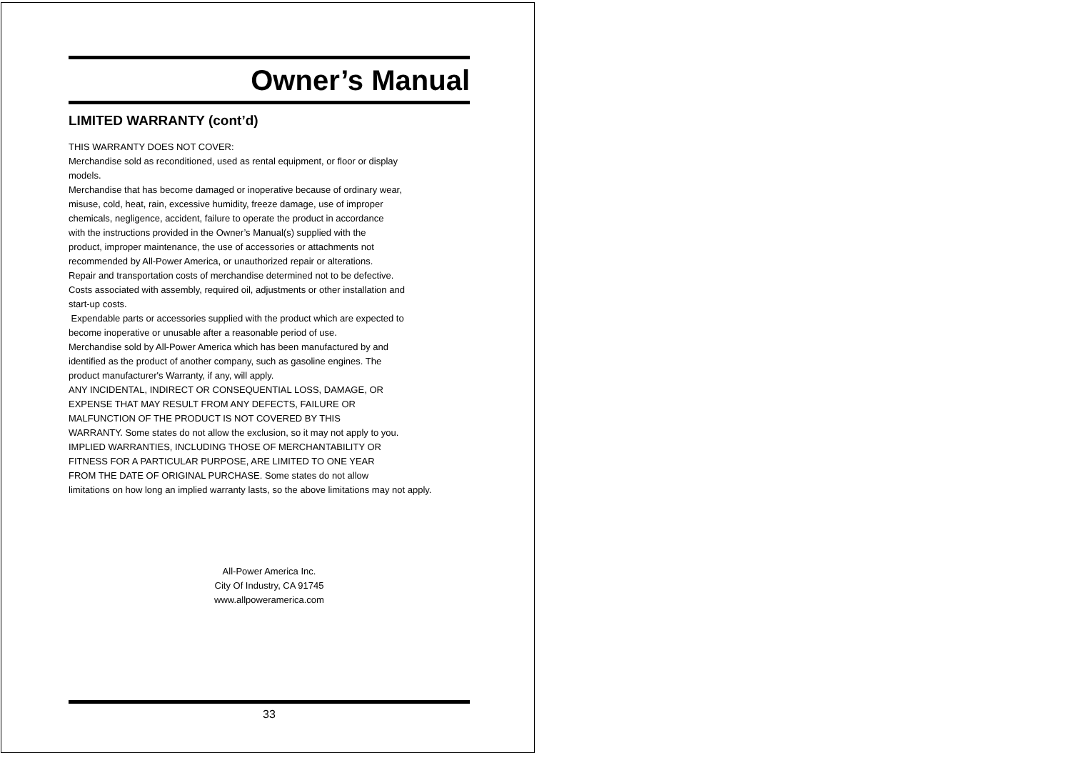Owner’s Manual
LIMITED WARRANTY (cont’d)
THIS WARRANTY DOES NOT COVER:
Merchandise sold as reconditioned, used as rental equipment, or floor or display
models.
Merchandise that has become damaged or inoperative because of ordinary wear,
misuse, cold, heat, rain, excessive humidity, freeze damage, use of improper
chemicals, negligence, accident, failure to operate the product in accordance
with the instructions provided in the Owner’s Manual(s) supplied with the
product, improper maintenance, the use of accessories or attachments not
recommended by All-Power America, or unauthorized repair or alterations.
Repair and transportation costs of merchandise determined not to be defective.
Costs associated with assembly, required oil, adjustments or other installation and
start-up costs.
Expendable parts or accessories supplied with the product which are expected to
become inoperative or unusable after a reasonable period of use.
Merchandise sold by All-Power America which has been manufactured by and
identified as the product of another company, such as gasoline engines. The
product manufacturer's Warranty, if any, will apply.
ANY INCIDENTAL, INDIRECT OR CONSEQUENTIAL LOSS, DAMAGE, OR
EXPENSE THAT MAY RESULT FROM ANY DEFECTS, FAILURE OR
MALFUNCTION OF THE PRODUCT IS NOT COVERED BY THIS
WARRANTY. Some states do not allow the exclusion, so it may not apply to you.
IMPLIED WARRANTIES, INCLUDING THOSE OF MERCHANTABILITY OR
FITNESS FOR A PARTICULAR PURPOSE, ARE LIMITED TO ONE YEAR
FROM THE DATE OF ORIGINAL PURCHASE. Some states do not allow
limitations on how long an implied warranty lasts, so the above limitations may not apply.
All-Power America Inc.
City Of Industry, CA 91745
www.allpoweramerica.com
33